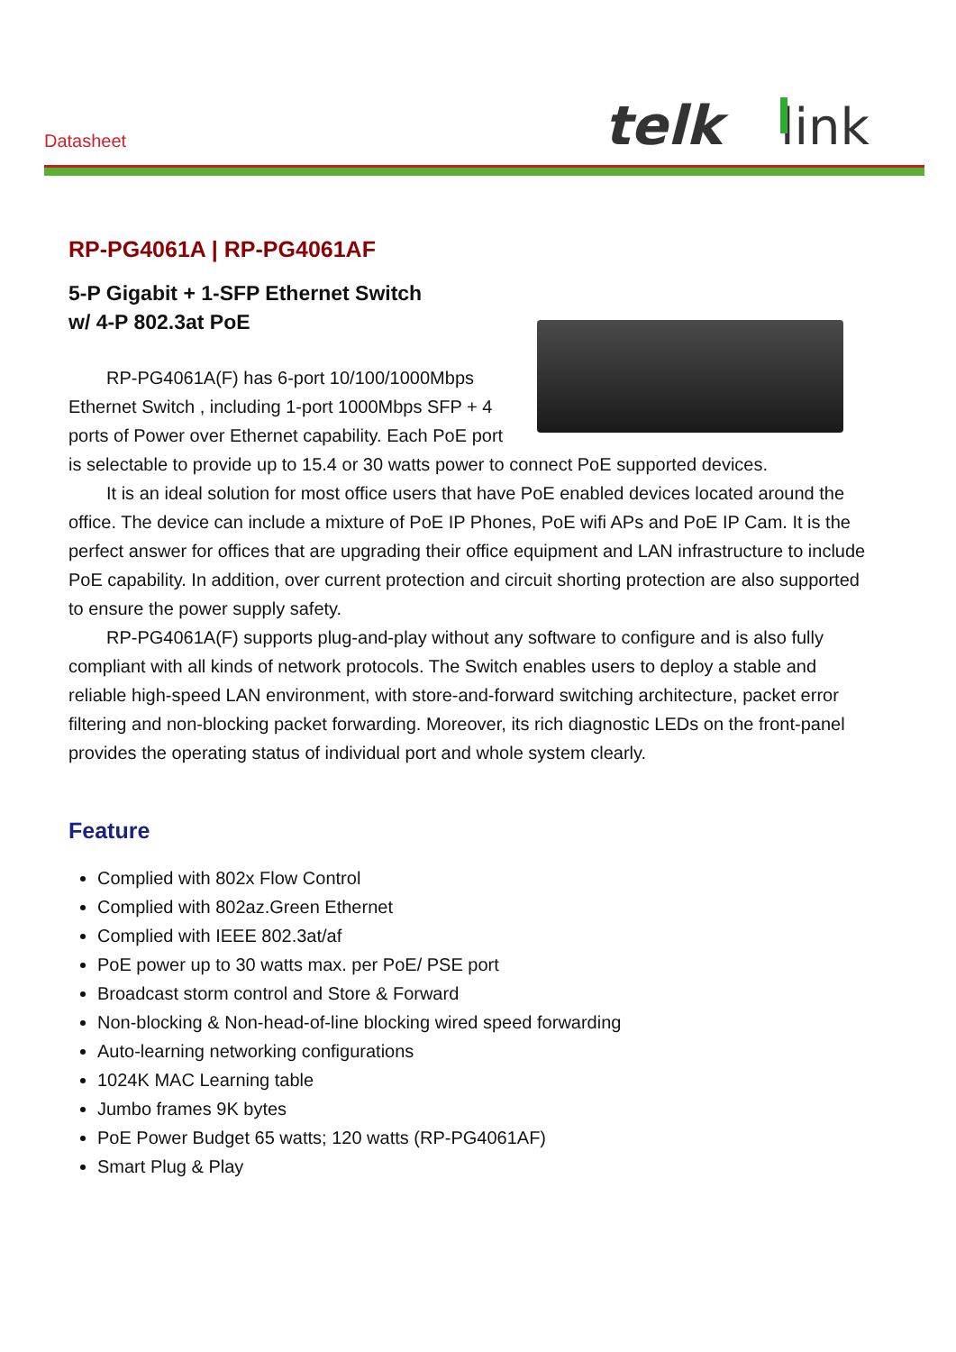Datasheet
telk
link
RP-PG4061A | RP-PG4061AF
5-P Gigabit + 1-SFP Ethernet Switch
w/ 4-P 802.3at PoE
RP-PG4061A(F) has 6-port 10/100/1000Mbps Ethernet Switch , including 1-port 1000Mbps SFP + 4 ports of Power over Ethernet capability. Each PoE port is selectable to provide up to 15.4 or 30 watts power to connect PoE supported devices.
It is an ideal solution for most office users that have PoE enabled devices located around the office. The device can include a mixture of PoE IP Phones, PoE wifi APs and PoE IP Cam. It is the perfect answer for offices that are upgrading their office equipment and LAN infrastructure to include PoE capability. In addition, over current protection and circuit shorting protection are also supported to ensure the power supply safety.
RP-PG4061A(F) supports plug-and-play without any software to configure and is also fully compliant with all kinds of network protocols. The Switch enables users to deploy a stable and reliable high-speed LAN environment, with store-and-forward switching architecture, packet error filtering and non-blocking packet forwarding. Moreover, its rich diagnostic LEDs on the front-panel provides the operating status of individual port and whole system clearly.
Feature
Complied with 802x Flow Control
Complied with 802az.Green Ethernet
Complied with IEEE 802.3at/af
PoE power up to 30 watts max. per PoE/ PSE port
Broadcast storm control and Store & Forward
Non-blocking & Non-head-of-line blocking wired speed forwarding
Auto-learning networking configurations
1024K MAC Learning table
Jumbo frames 9K bytes
PoE Power Budget 65 watts; 120 watts (RP-PG4061AF)
Smart Plug & Play